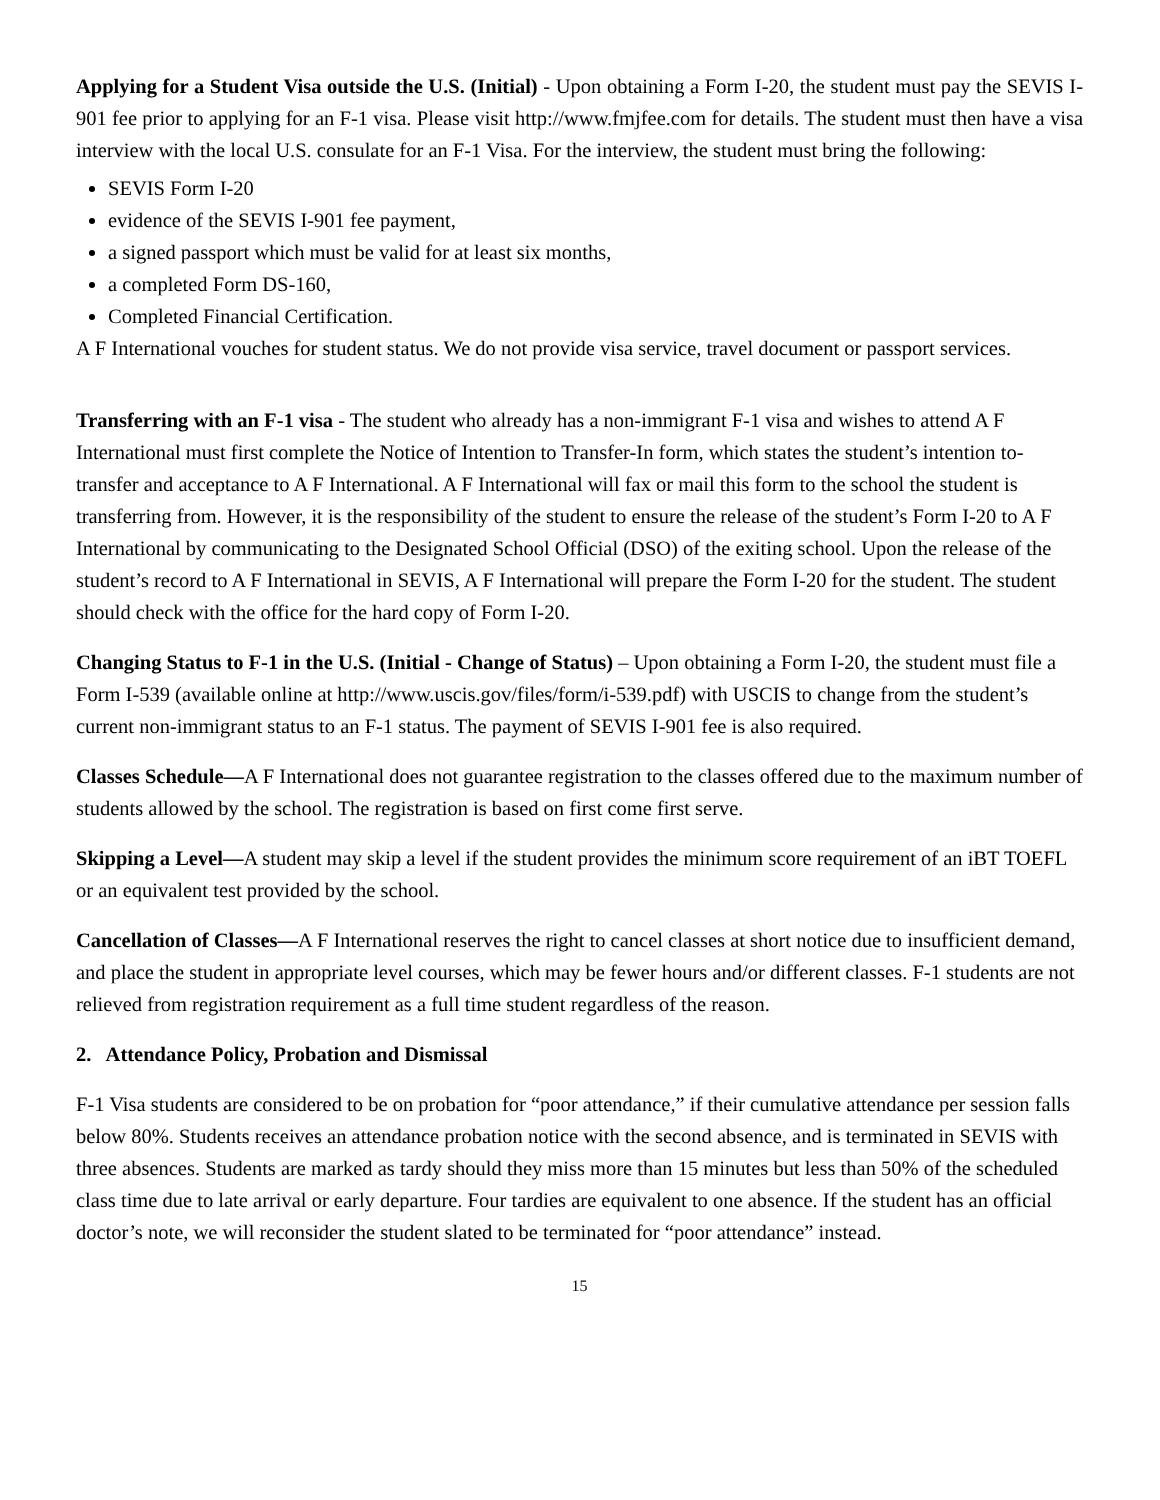Applying for a Student Visa outside the U.S. (Initial) - Upon obtaining a Form I-20, the student must pay the SEVIS I-901 fee prior to applying for an F-1 visa. Please visit http://www.fmjfee.com for details. The student must then have a visa interview with the local U.S. consulate for an F-1 Visa. For the interview, the student must bring the following:
SEVIS Form I-20
evidence of the SEVIS I-901 fee payment,
a signed passport which must be valid for at least six months,
a completed Form DS-160,
Completed Financial Certification.
A F International vouches for student status. We do not provide visa service, travel document or passport services.
Transferring with an F-1 visa - The student who already has a non-immigrant F-1 visa and wishes to attend A F International must first complete the Notice of Intention to Transfer-In form, which states the student’s intention to-transfer and acceptance to A F International. A F International will fax or mail this form to the school the student is transferring from. However, it is the responsibility of the student to ensure the release of the student’s Form I-20 to A F International by communicating to the Designated School Official (DSO) of the exiting school. Upon the release of the student’s record to A F International in SEVIS, A F International will prepare the Form I-20 for the student. The student should check with the office for the hard copy of Form I-20.
Changing Status to F-1 in the U.S. (Initial - Change of Status) – Upon obtaining a Form I-20, the student must file a Form I-539 (available online at http://www.uscis.gov/files/form/i-539.pdf) with USCIS to change from the student’s current non-immigrant status to an F-1 status. The payment of SEVIS I-901 fee is also required.
Classes Schedule—A F International does not guarantee registration to the classes offered due to the maximum number of students allowed by the school. The registration is based on first come first serve.
Skipping a Level—A student may skip a level if the student provides the minimum score requirement of an iBT TOEFL or an equivalent test provided by the school.
Cancellation of Classes—A F International reserves the right to cancel classes at short notice due to insufficient demand, and place the student in appropriate level courses, which may be fewer hours and/or different classes. F-1 students are not relieved from registration requirement as a full time student regardless of the reason.
2. Attendance Policy, Probation and Dismissal
F-1 Visa students are considered to be on probation for “poor attendance,” if their cumulative attendance per session falls below 80%. Students receives an attendance probation notice with the second absence, and is terminated in SEVIS with three absences. Students are marked as tardy should they miss more than 15 minutes but less than 50% of the scheduled class time due to late arrival or early departure. Four tardies are equivalent to one absence. If the student has an official doctor’s note, we will reconsider the student slated to be terminated for “poor attendance” instead.
15